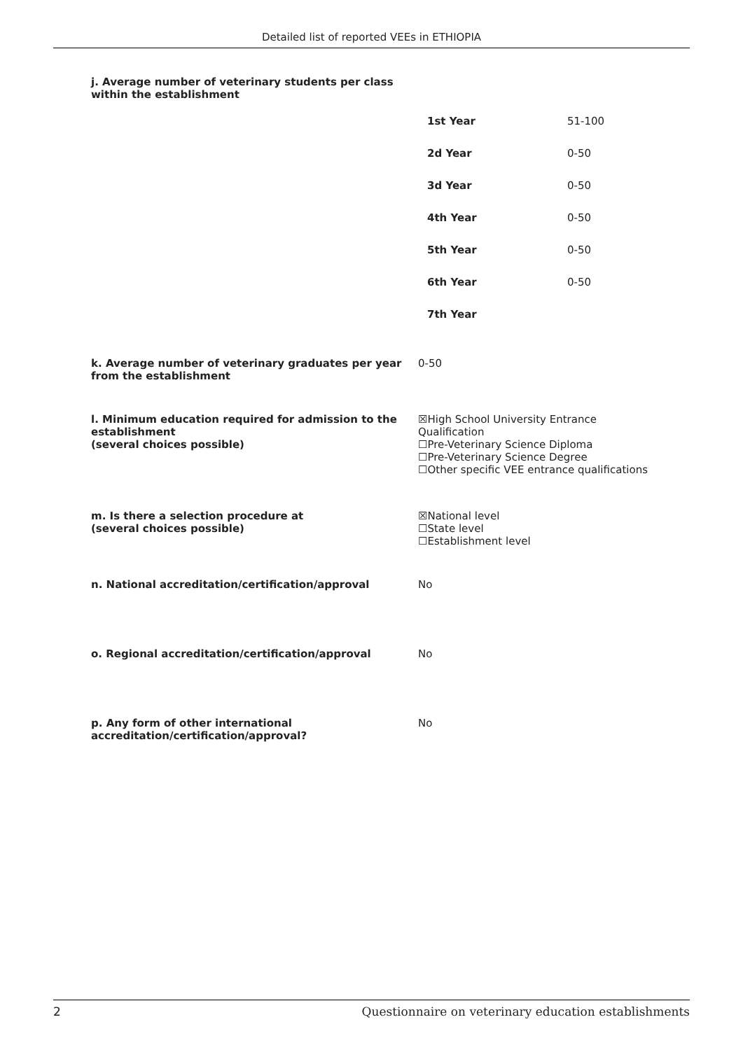Detailed list of reported VEEs in ETHIOPIA
j. Average number of veterinary students per class within the establishment
| 1st Year | 51-100 |
| 2d Year | 0-50 |
| 3d Year | 0-50 |
| 4th Year | 0-50 |
| 5th Year | 0-50 |
| 6th Year | 0-50 |
| 7th Year | |
k. Average number of veterinary graduates per year from the establishment
0-50
l. Minimum education required for admission to the establishment
(several choices possible)
☒High School University Entrance Qualification
☐Pre-Veterinary Science Diploma
☐Pre-Veterinary Science Degree
☐Other specific VEE entrance qualifications
m. Is there a selection procedure at
(several choices possible)
☒National level
☐State level
☐Establishment level
n. National accreditation/certification/approval No
o. Regional accreditation/certification/approval No
p. Any form of other international accreditation/certification/approval?
No
2 Questionnaire on veterinary education establishments